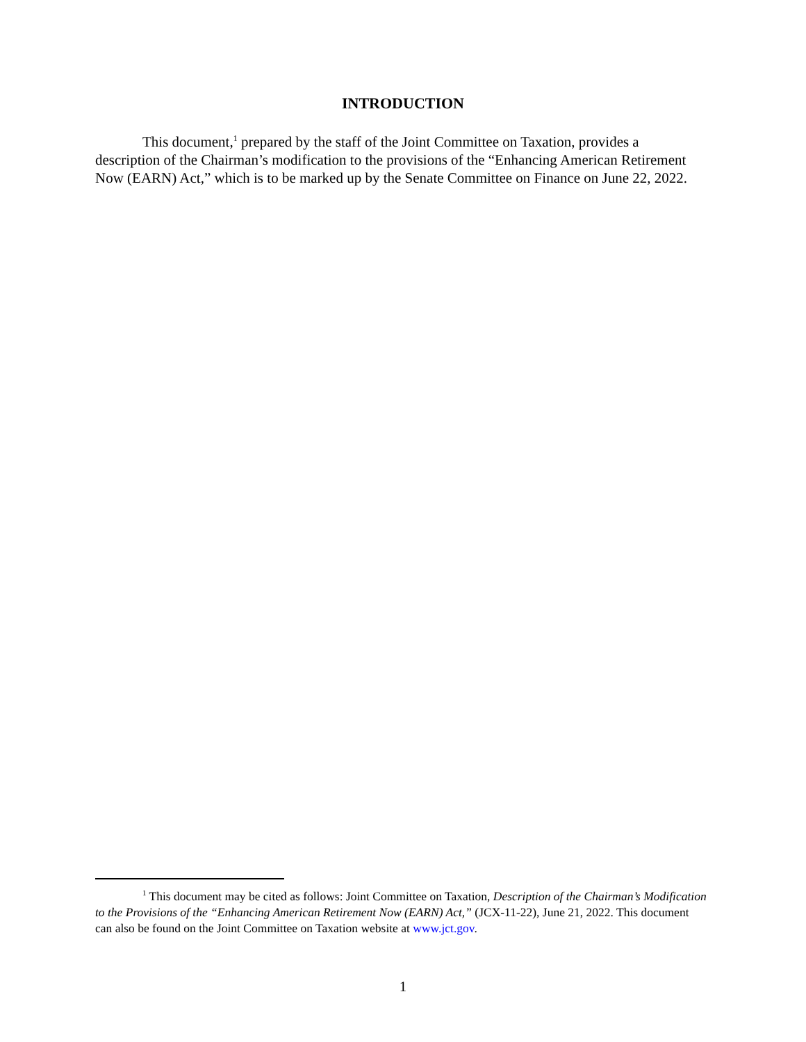INTRODUCTION
This document,<sup>1</sup> prepared by the staff of the Joint Committee on Taxation, provides a description of the Chairman’s modification to the provisions of the “Enhancing American Retirement Now (EARN) Act,” which is to be marked up by the Senate Committee on Finance on June 22, 2022.
<sup>1</sup> This document may be cited as follows: Joint Committee on Taxation, Description of the Chairman’s Modification to the Provisions of the “Enhancing American Retirement Now (EARN) Act,” (JCX-11-22), June 21, 2022. This document can also be found on the Joint Committee on Taxation website at www.jct.gov.
1